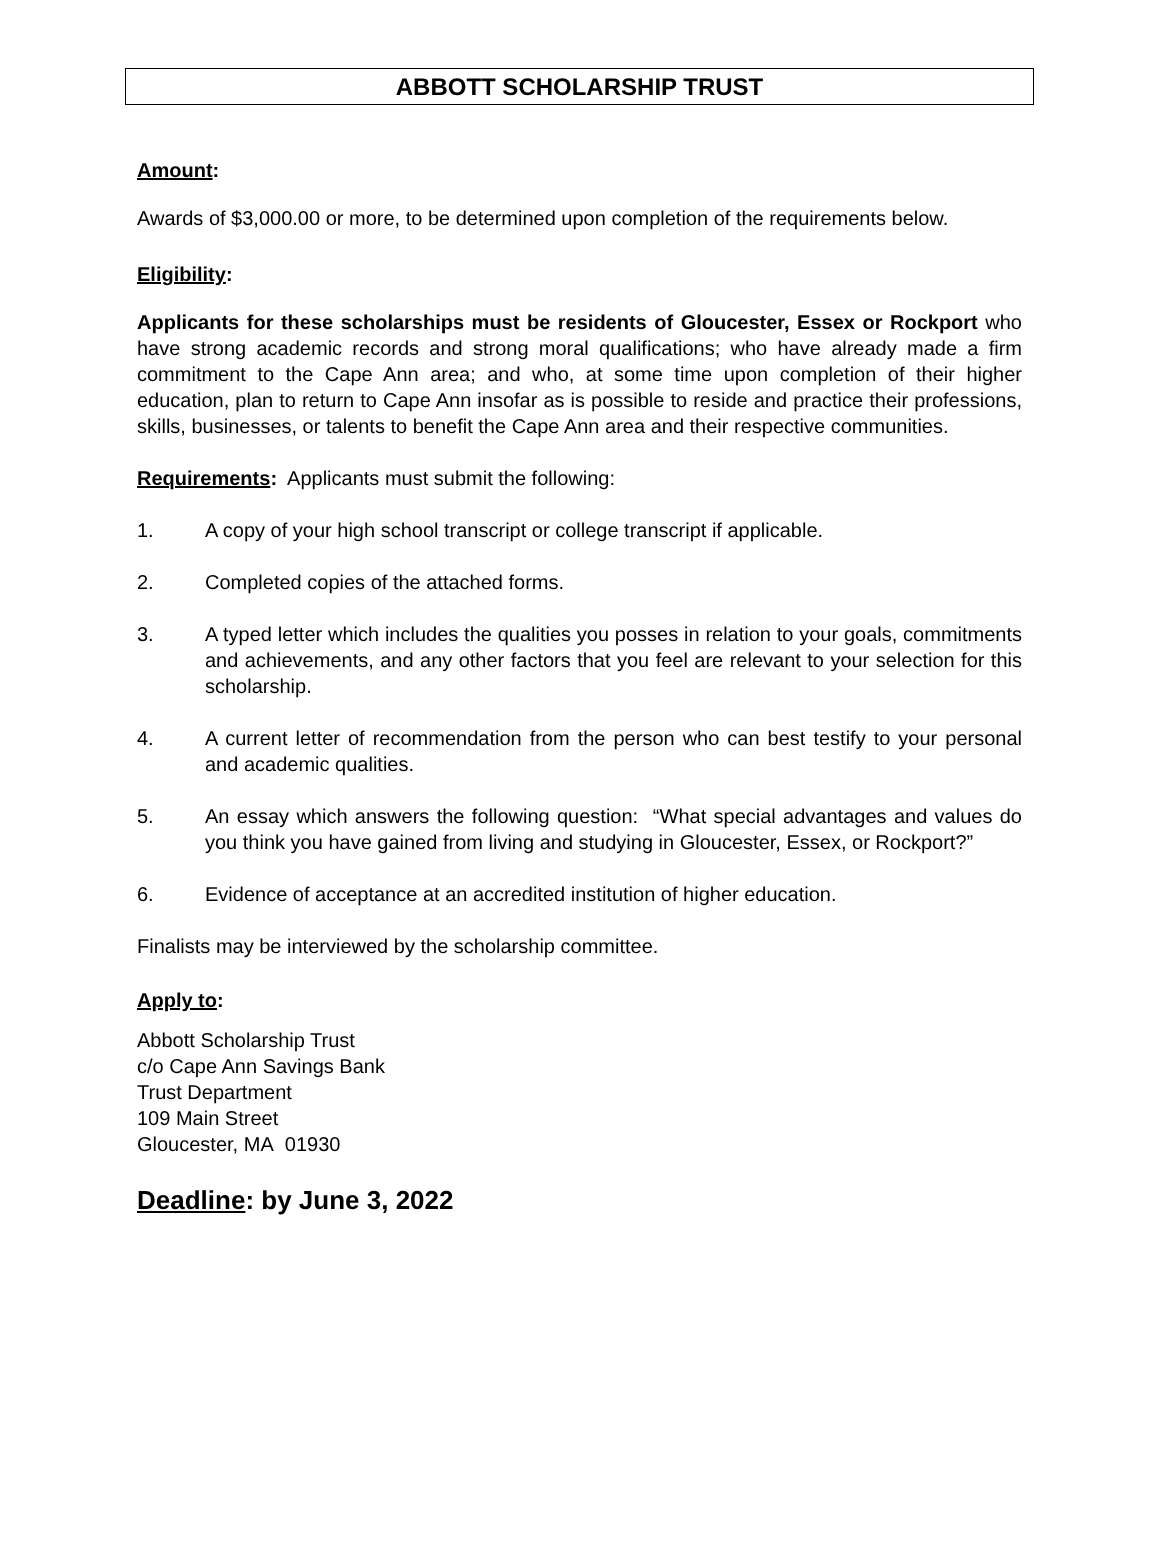ABBOTT SCHOLARSHIP TRUST
Amount:
Awards of $3,000.00 or more, to be determined upon completion of the requirements below.
Eligibility:
Applicants for these scholarships must be residents of Gloucester, Essex or Rockport who have strong academic records and strong moral qualifications; who have already made a firm commitment to the Cape Ann area; and who, at some time upon completion of their higher education, plan to return to Cape Ann insofar as is possible to reside and practice their professions, skills, businesses, or talents to benefit the Cape Ann area and their respective communities.
Requirements: Applicants must submit the following:
1. A copy of your high school transcript or college transcript if applicable.
2. Completed copies of the attached forms.
3. A typed letter which includes the qualities you posses in relation to your goals, commitments and achievements, and any other factors that you feel are relevant to your selection for this scholarship.
4. A current letter of recommendation from the person who can best testify to your personal and academic qualities.
5. An essay which answers the following question: “What special advantages and values do you think you have gained from living and studying in Gloucester, Essex, or Rockport?”
6. Evidence of acceptance at an accredited institution of higher education.
Finalists may be interviewed by the scholarship committee.
Apply to:
Abbott Scholarship Trust
c/o Cape Ann Savings Bank
Trust Department
109 Main Street
Gloucester, MA 01930
Deadline: by June 3, 2022